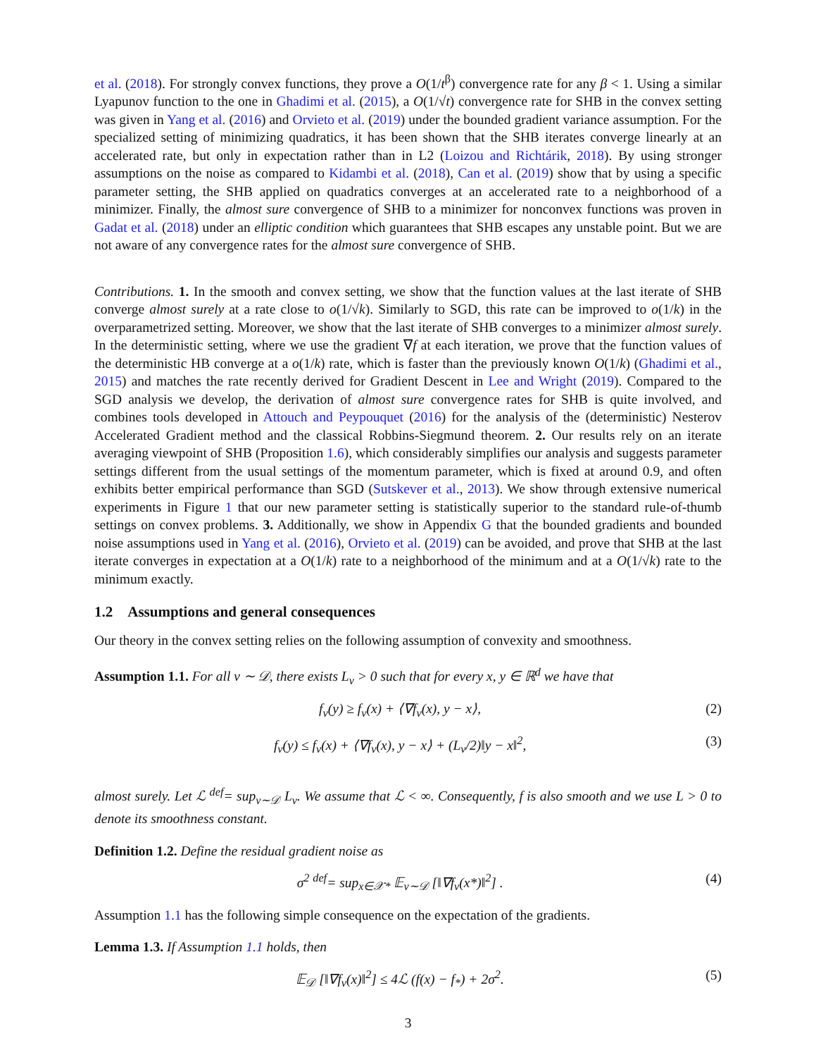et al. (2018). For strongly convex functions, they prove a O(1/t<sup>β</sup>) convergence rate for any β < 1. Using a similar Lyapunov function to the one in Ghadimi et al. (2015), a O(1/√t) convergence rate for SHB in the convex setting was given in Yang et al. (2016) and Orvieto et al. (2019) under the bounded gradient variance assumption. For the specialized setting of minimizing quadratics, it has been shown that the SHB iterates converge linearly at an accelerated rate, but only in expectation rather than in L2 (Loizou and Richtárik, 2018). By using stronger assumptions on the noise as compared to Kidambi et al. (2018), Can et al. (2019) show that by using a specific parameter setting, the SHB applied on quadratics converges at an accelerated rate to a neighborhood of a minimizer. Finally, the almost sure convergence of SHB to a minimizer for nonconvex functions was proven in Gadat et al. (2018) under an elliptic condition which guarantees that SHB escapes any unstable point. But we are not aware of any convergence rates for the almost sure convergence of SHB.
Contributions. 1. In the smooth and convex setting, we show that the function values at the last iterate of SHB converge almost surely at a rate close to o(1/√k). Similarly to SGD, this rate can be improved to o(1/k) in the overparametrized setting. Moreover, we show that the last iterate of SHB converges to a minimizer almost surely. In the deterministic setting, where we use the gradient ∇f at each iteration, we prove that the function values of the deterministic HB converge at a o(1/k) rate, which is faster than the previously known O(1/k) (Ghadimi et al., 2015) and matches the rate recently derived for Gradient Descent in Lee and Wright (2019). Compared to the SGD analysis we develop, the derivation of almost sure convergence rates for SHB is quite involved, and combines tools developed in Attouch and Peypouquet (2016) for the analysis of the (deterministic) Nesterov Accelerated Gradient method and the classical Robbins-Siegmund theorem. 2. Our results rely on an iterate averaging viewpoint of SHB (Proposition 1.6), which considerably simplifies our analysis and suggests parameter settings different from the usual settings of the momentum parameter, which is fixed at around 0.9, and often exhibits better empirical performance than SGD (Sutskever et al., 2013). We show through extensive numerical experiments in Figure 1 that our new parameter setting is statistically superior to the standard rule-of-thumb settings on convex problems. 3. Additionally, we show in Appendix G that the bounded gradients and bounded noise assumptions used in Yang et al. (2016), Orvieto et al. (2019) can be avoided, and prove that SHB at the last iterate converges in expectation at a O(1/k) rate to a neighborhood of the minimum and at a O(1/√k) rate to the minimum exactly.
1.2 Assumptions and general consequences
Our theory in the convex setting relies on the following assumption of convexity and smoothness.
Assumption 1.1. For all v ∼ 𝒟, there exists L<sub>v</sub> > 0 such that for every x, y ∈ ℝ<sup>d</sup> we have that
f<sub>v</sub>(y) ≥ f<sub>v</sub>(x) + ⟨∇f<sub>v</sub>(x), y − x⟩, (2)
f<sub>v</sub>(y) ≤ f<sub>v</sub>(x) + ⟨∇f<sub>v</sub>(x), y − x⟩ + (L<sub>v</sub>/2)‖y − x‖<sup>2</sup>, (3)
almost surely. Let ℒ <sup>def</sup>= sup<sub>v∼𝒟</sub> L<sub>v</sub>. We assume that ℒ < ∞. Consequently, f is also smooth and we use L > 0 to denote its smoothness constant.
Definition 1.2. Define the residual gradient noise as
σ<sup>2</sup> <sup>def</sup>= sup<sub>x∈𝒳*</sub> 𝔼<sub>v∼𝒟</sub> [‖∇f<sub>v</sub>(x*)‖<sup>2</sup>] . (4)
Assumption 1.1 has the following simple consequence on the expectation of the gradients.
Lemma 1.3. If Assumption 1.1 holds, then
𝔼<sub>𝒟</sub> [‖∇f<sub>v</sub>(x)‖<sup>2</sup>] ≤ 4ℒ (f(x) − f<sub>*</sub>) + 2σ<sup>2</sup>. (5)
3